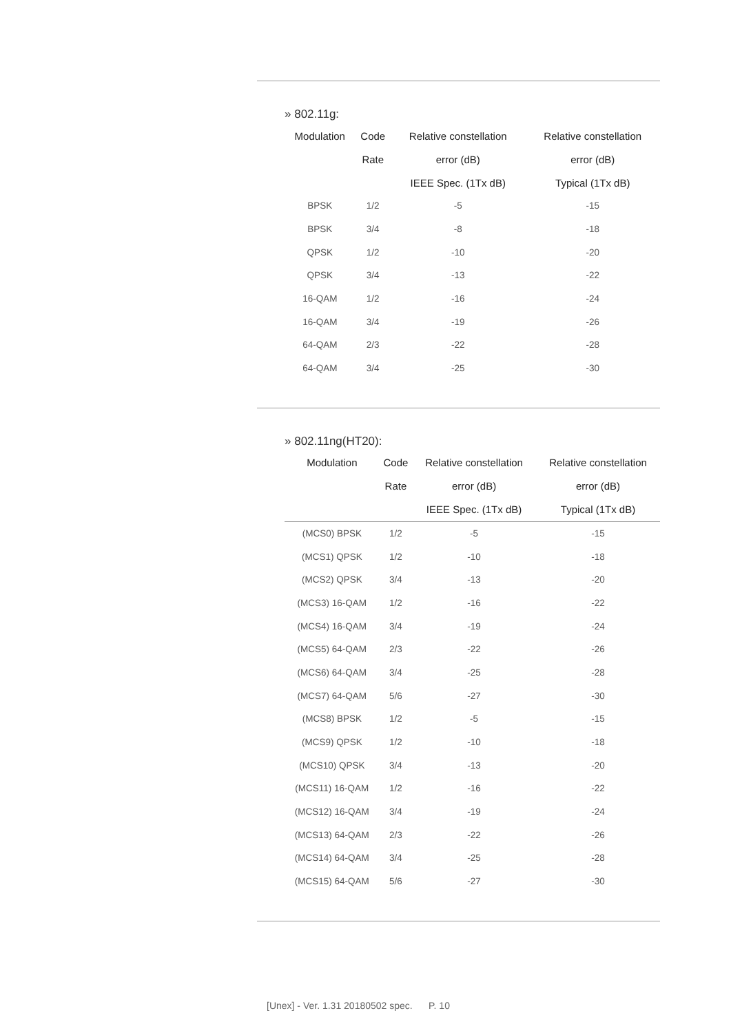» 802.11g:
| Modulation | Code | Relative constellation | Relative constellation |
| --- | --- | --- | --- |
| | Rate | error (dB) | error (dB) |
| | | IEEE Spec. (1Tx dB) | Typical (1Tx dB) |
| BPSK | 1/2 | -5 | -15 |
| BPSK | 3/4 | -8 | -18 |
| QPSK | 1/2 | -10 | -20 |
| QPSK | 3/4 | -13 | -22 |
| 16-QAM | 1/2 | -16 | -24 |
| 16-QAM | 3/4 | -19 | -26 |
| 64-QAM | 2/3 | -22 | -28 |
| 64-QAM | 3/4 | -25 | -30 |
» 802.11ng(HT20):
| Modulation | Code | Relative constellation | Relative constellation |
| --- | --- | --- | --- |
| | Rate | error (dB) | error (dB) |
| | | IEEE Spec. (1Tx dB) | Typical (1Tx dB) |
| (MCS0) BPSK | 1/2 | -5 | -15 |
| (MCS1) QPSK | 1/2 | -10 | -18 |
| (MCS2) QPSK | 3/4 | -13 | -20 |
| (MCS3) 16-QAM | 1/2 | -16 | -22 |
| (MCS4) 16-QAM | 3/4 | -19 | -24 |
| (MCS5) 64-QAM | 2/3 | -22 | -26 |
| (MCS6) 64-QAM | 3/4 | -25 | -28 |
| (MCS7) 64-QAM | 5/6 | -27 | -30 |
| (MCS8) BPSK | 1/2 | -5 | -15 |
| (MCS9) QPSK | 1/2 | -10 | -18 |
| (MCS10) QPSK | 3/4 | -13 | -20 |
| (MCS11) 16-QAM | 1/2 | -16 | -22 |
| (MCS12) 16-QAM | 3/4 | -19 | -24 |
| (MCS13) 64-QAM | 2/3 | -22 | -26 |
| (MCS14) 64-QAM | 3/4 | -25 | -28 |
| (MCS15) 64-QAM | 5/6 | -27 | -30 |
[Unex] - Ver. 1.31 20180502 spec. P. 10